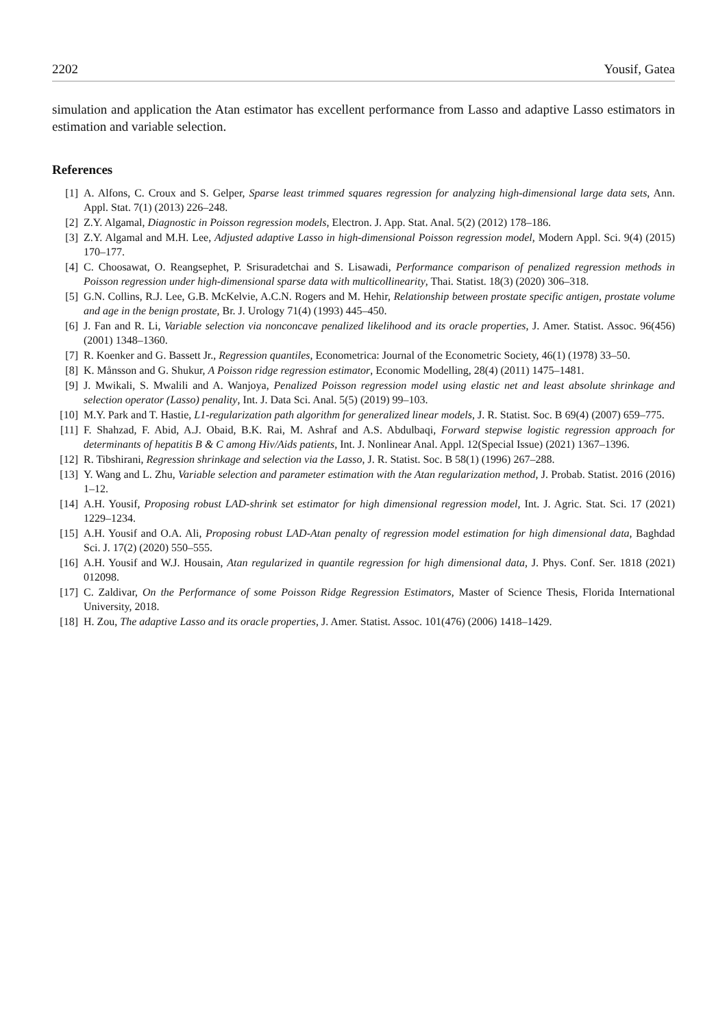2202 Yousif, Gatea
simulation and application the Atan estimator has excellent performance from Lasso and adaptive Lasso estimators in estimation and variable selection.
References
[1] A. Alfons, C. Croux and S. Gelper, Sparse least trimmed squares regression for analyzing high-dimensional large data sets, Ann. Appl. Stat. 7(1) (2013) 226–248.
[2] Z.Y. Algamal, Diagnostic in Poisson regression models, Electron. J. App. Stat. Anal. 5(2) (2012) 178–186.
[3] Z.Y. Algamal and M.H. Lee, Adjusted adaptive Lasso in high-dimensional Poisson regression model, Modern Appl. Sci. 9(4) (2015) 170–177.
[4] C. Choosawat, O. Reangsephet, P. Srisuradetchai and S. Lisawadi, Performance comparison of penalized regression methods in Poisson regression under high-dimensional sparse data with multicollinearity, Thai. Statist. 18(3) (2020) 306–318.
[5] G.N. Collins, R.J. Lee, G.B. McKelvie, A.C.N. Rogers and M. Hehir, Relationship between prostate specific antigen, prostate volume and age in the benign prostate, Br. J. Urology 71(4) (1993) 445–450.
[6] J. Fan and R. Li, Variable selection via nonconcave penalized likelihood and its oracle properties, J. Amer. Statist. Assoc. 96(456) (2001) 1348–1360.
[7] R. Koenker and G. Bassett Jr., Regression quantiles, Econometrica: Journal of the Econometric Society, 46(1) (1978) 33–50.
[8] K. Månsson and G. Shukur, A Poisson ridge regression estimator, Economic Modelling, 28(4) (2011) 1475–1481.
[9] J. Mwikali, S. Mwalili and A. Wanjoya, Penalized Poisson regression model using elastic net and least absolute shrinkage and selection operator (Lasso) penality, Int. J. Data Sci. Anal. 5(5) (2019) 99–103.
[10] M.Y. Park and T. Hastie, L1-regularization path algorithm for generalized linear models, J. R. Statist. Soc. B 69(4) (2007) 659–775.
[11] F. Shahzad, F. Abid, A.J. Obaid, B.K. Rai, M. Ashraf and A.S. Abdulbaqi, Forward stepwise logistic regression approach for determinants of hepatitis B & C among Hiv/Aids patients, Int. J. Nonlinear Anal. Appl. 12(Special Issue) (2021) 1367–1396.
[12] R. Tibshirani, Regression shrinkage and selection via the Lasso, J. R. Statist. Soc. B 58(1) (1996) 267–288.
[13] Y. Wang and L. Zhu, Variable selection and parameter estimation with the Atan regularization method, J. Probab. Statist. 2016 (2016) 1–12.
[14] A.H. Yousif, Proposing robust LAD-shrink set estimator for high dimensional regression model, Int. J. Agric. Stat. Sci. 17 (2021) 1229–1234.
[15] A.H. Yousif and O.A. Ali, Proposing robust LAD-Atan penalty of regression model estimation for high dimensional data, Baghdad Sci. J. 17(2) (2020) 550–555.
[16] A.H. Yousif and W.J. Housain, Atan regularized in quantile regression for high dimensional data, J. Phys. Conf. Ser. 1818 (2021) 012098.
[17] C. Zaldivar, On the Performance of some Poisson Ridge Regression Estimators, Master of Science Thesis, Florida International University, 2018.
[18] H. Zou, The adaptive Lasso and its oracle properties, J. Amer. Statist. Assoc. 101(476) (2006) 1418–1429.